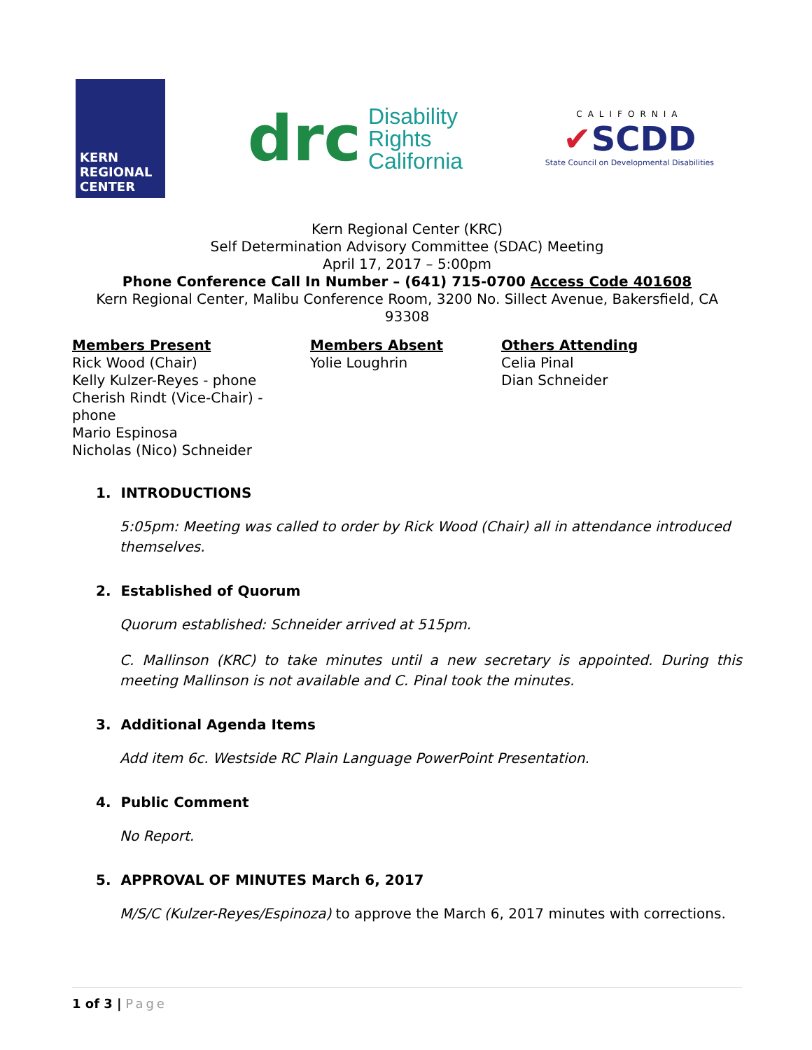KERN REGIONAL CENTER
drc Disability
Rights
California
CALIFORNIA
✔SCDD
State Council on Developmental Disabilities
Kern Regional Center (KRC)
Self Determination Advisory Committee (SDAC) Meeting
April 17, 2017 – 5:00pm
Phone Conference Call In Number – (641) 715-0700 Access Code 401608
Kern Regional Center, Malibu Conference Room, 3200 No. Sillect Avenue, Bakersfield, CA 93308
Members Present
Rick Wood (Chair)
Kelly Kulzer-Reyes - phone
Cherish Rindt (Vice-Chair) - phone
Mario Espinosa
Nicholas (Nico) Schneider
Members Absent
Yolie Loughrin
Others Attending
Celia Pinal
Dian Schneider
1. INTRODUCTIONS
5:05pm: Meeting was called to order by Rick Wood (Chair) all in attendance introduced themselves.
2. Established of Quorum
Quorum established: Schneider arrived at 515pm.
C. Mallinson (KRC) to take minutes until a new secretary is appointed. During this meeting Mallinson is not available and C. Pinal took the minutes.
3. Additional Agenda Items
Add item 6c. Westside RC Plain Language PowerPoint Presentation.
4. Public Comment
No Report.
5. APPROVAL OF MINUTES March 6, 2017
M/S/C (Kulzer-Reyes/Espinoza) to approve the March 6, 2017 minutes with corrections.
1 of 3 | Page